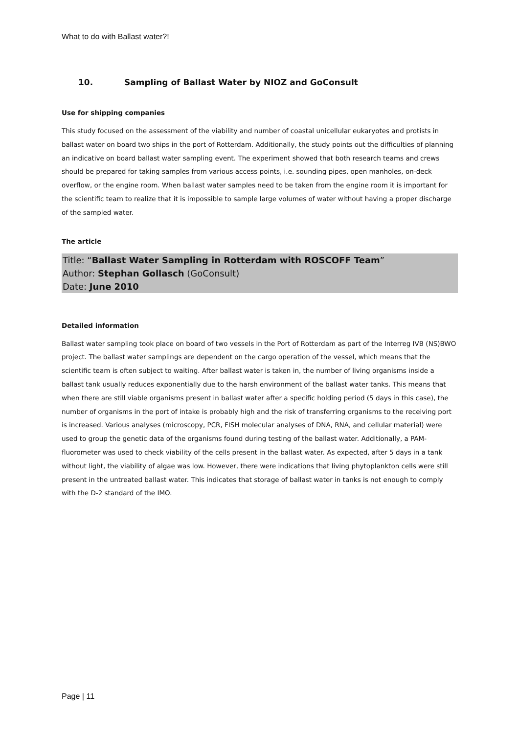What to do with Ballast water?!
10. Sampling of Ballast Water by NIOZ and GoConsult
Use for shipping companies
This study focused on the assessment of the viability and number of coastal unicellular eukaryotes and protists in ballast water on board two ships in the port of Rotterdam. Additionally, the study points out the difficulties of planning an indicative on board ballast water sampling event. The experiment showed that both research teams and crews should be prepared for taking samples from various access points, i.e. sounding pipes, open manholes, on-deck overflow, or the engine room. When ballast water samples need to be taken from the engine room it is important for the scientific team to realize that it is impossible to sample large volumes of water without having a proper discharge of the sampled water.
The article
Title: “Ballast Water Sampling in Rotterdam with ROSCOFF Team”
Author: Stephan Gollasch (GoConsult)
Date: June 2010
Detailed information
Ballast water sampling took place on board of two vessels in the Port of Rotterdam as part of the Interreg IVB (NS)BWO project. The ballast water samplings are dependent on the cargo operation of the vessel, which means that the scientific team is often subject to waiting. After ballast water is taken in, the number of living organisms inside a ballast tank usually reduces exponentially due to the harsh environment of the ballast water tanks. This means that when there are still viable organisms present in ballast water after a specific holding period (5 days in this case), the number of organisms in the port of intake is probably high and the risk of transferring organisms to the receiving port is increased. Various analyses (microscopy, PCR, FISH molecular analyses of DNA, RNA, and cellular material) were used to group the genetic data of the organisms found during testing of the ballast water. Additionally, a PAM-fluorometer was used to check viability of the cells present in the ballast water. As expected, after 5 days in a tank without light, the viability of algae was low. However, there were indications that living phytoplankton cells were still present in the untreated ballast water. This indicates that storage of ballast water in tanks is not enough to comply with the D-2 standard of the IMO.
Page | 11